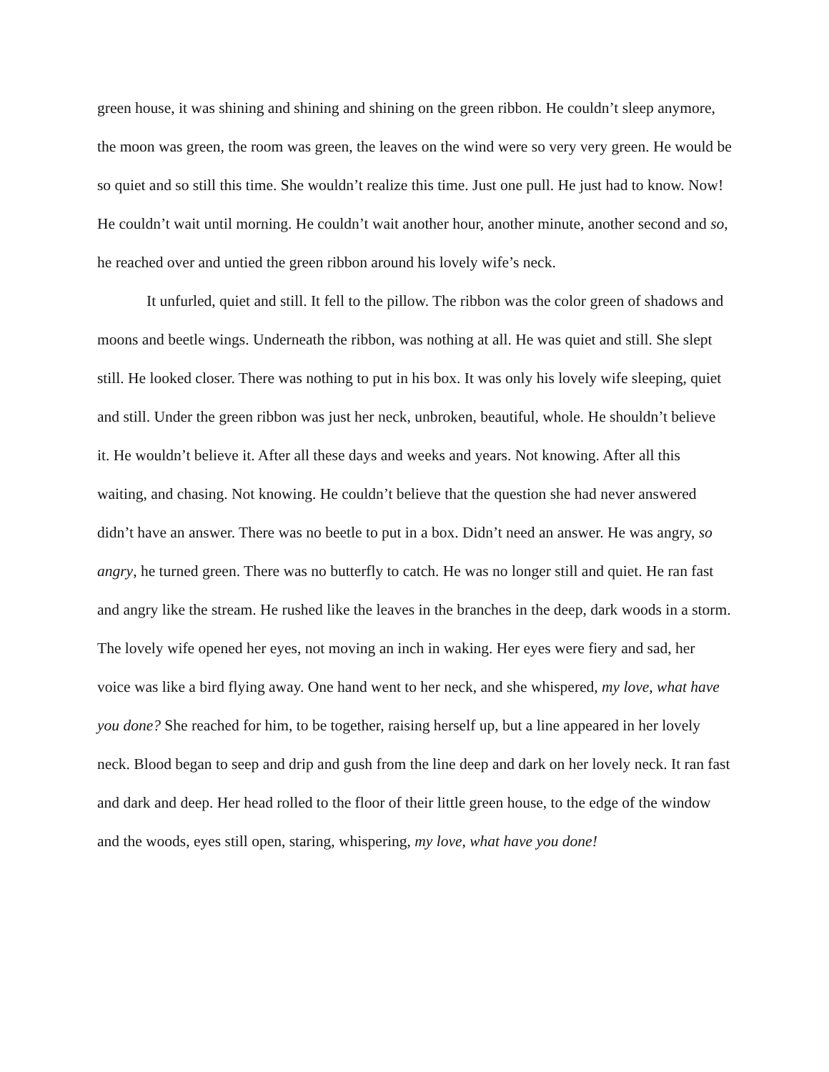green house, it was shining and shining and shining on the green ribbon. He couldn’t sleep anymore, the moon was green, the room was green, the leaves on the wind were so very very green. He would be so quiet and so still this time. She wouldn’t realize this time. Just one pull. He just had to know. Now! He couldn’t wait until morning. He couldn’t wait another hour, another minute, another second and so, he reached over and untied the green ribbon around his lovely wife’s neck.
It unfurled, quiet and still. It fell to the pillow. The ribbon was the color green of shadows and moons and beetle wings. Underneath the ribbon, was nothing at all. He was quiet and still. She slept still. He looked closer. There was nothing to put in his box. It was only his lovely wife sleeping, quiet and still. Under the green ribbon was just her neck, unbroken, beautiful, whole. He shouldn’t believe it. He wouldn’t believe it. After all these days and weeks and years. Not knowing. After all this waiting, and chasing. Not knowing. He couldn’t believe that the question she had never answered didn’t have an answer. There was no beetle to put in a box. Didn’t need an answer. He was angry, so angry, he turned green. There was no butterfly to catch. He was no longer still and quiet. He ran fast and angry like the stream. He rushed like the leaves in the branches in the deep, dark woods in a storm. The lovely wife opened her eyes, not moving an inch in waking. Her eyes were fiery and sad, her voice was like a bird flying away. One hand went to her neck, and she whispered, my love, what have you done? She reached for him, to be together, raising herself up, but a line appeared in her lovely neck. Blood began to seep and drip and gush from the line deep and dark on her lovely neck. It ran fast and dark and deep. Her head rolled to the floor of their little green house, to the edge of the window and the woods, eyes still open, staring, whispering, my love, what have you done!